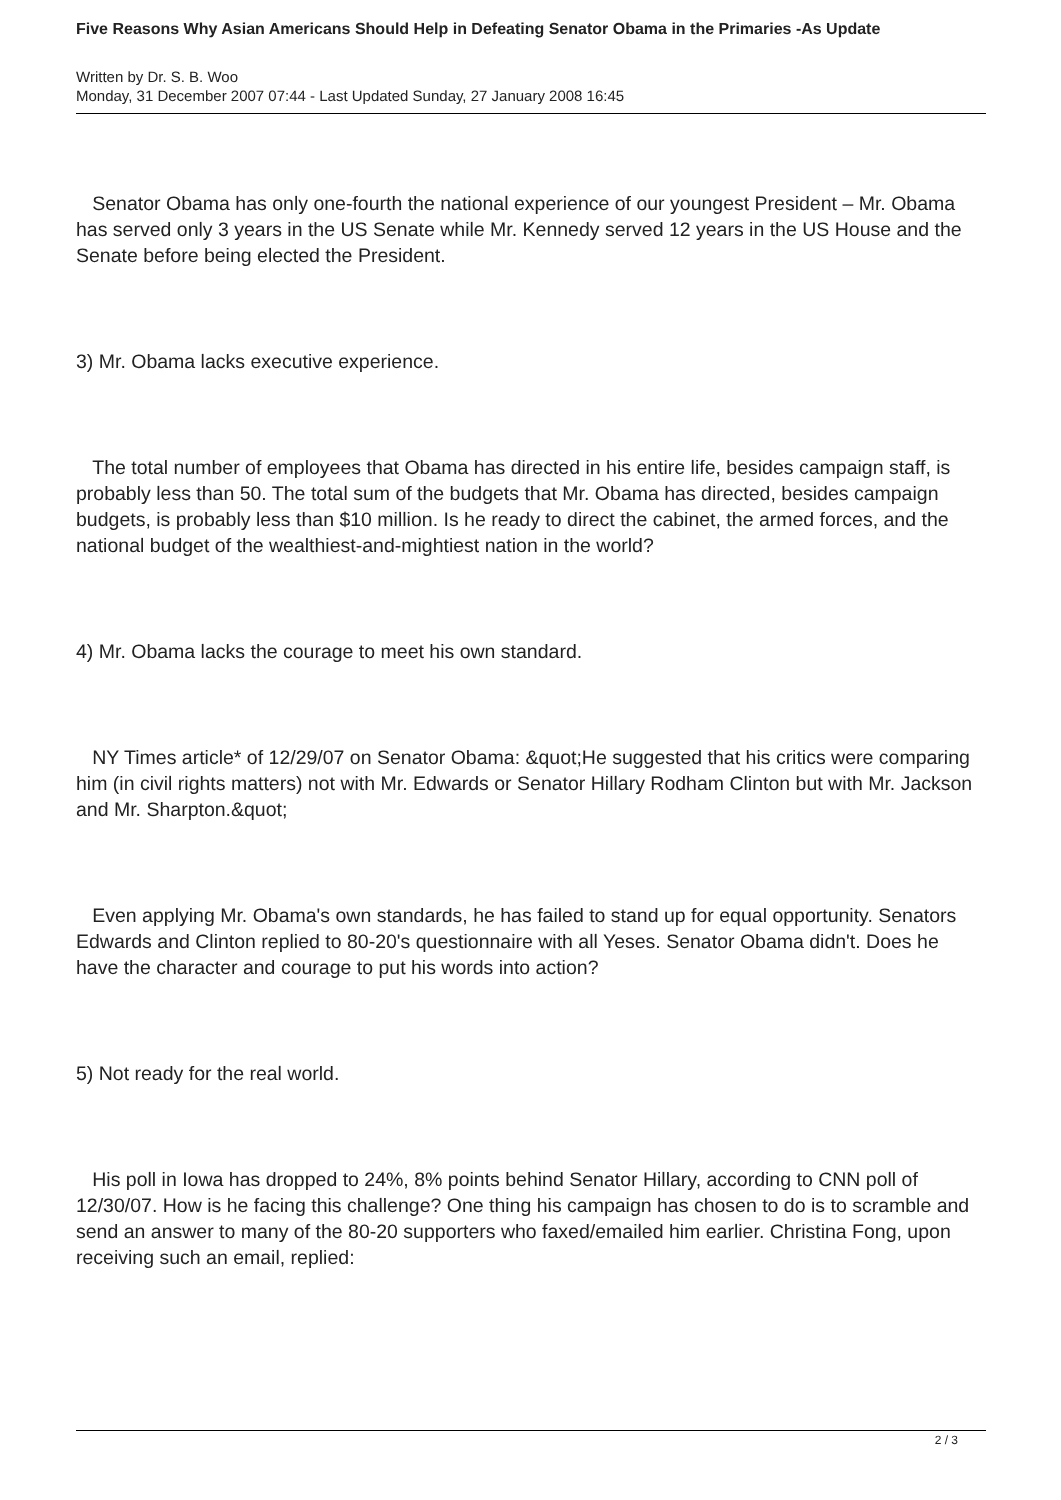Five Reasons Why Asian Americans Should Help in Defeating Senator Obama in the Primaries -As Update
Written by Dr. S. B. Woo
Monday, 31 December 2007 07:44 - Last Updated Sunday, 27 January 2008 16:45
Senator Obama has only one-fourth the national experience of our youngest President – Mr. Obama has served only 3 years in the US Senate while Mr. Kennedy served 12 years in the US House and the Senate before being elected the President.
3) Mr. Obama lacks executive experience.
The total number of employees that Obama has directed in his entire life, besides campaign staff, is probably less than 50. The total sum of the budgets that Mr. Obama has directed, besides campaign budgets, is probably less than $10 million. Is he ready to direct the cabinet, the armed forces, and the national budget of the wealthiest-and-mightiest nation in the world?
4) Mr. Obama lacks the courage to meet his own standard.
NY Times article* of 12/29/07 on Senator Obama: &quot;He suggested that his critics were comparing him (in civil rights matters) not with Mr. Edwards or Senator Hillary Rodham Clinton but with Mr. Jackson and Mr. Sharpton.&quot;
Even applying Mr. Obama's own standards, he has failed to stand up for equal opportunity. Senators Edwards and Clinton replied to 80-20's questionnaire with all Yeses. Senator Obama didn't. Does he have the character and courage to put his words into action?
5) Not ready for the real world.
His poll in Iowa has dropped to 24%, 8% points behind Senator Hillary, according to CNN poll of 12/30/07. How is he facing this challenge? One thing his campaign has chosen to do is to scramble and send an answer to many of the 80-20 supporters who faxed/emailed him earlier. Christina Fong, upon receiving such an email, replied:
2 / 3